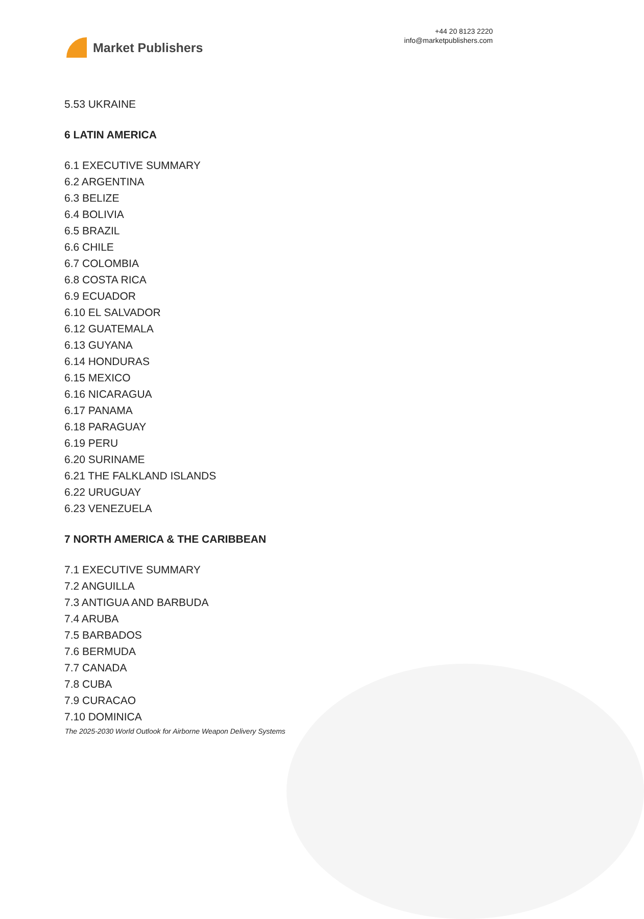Market Publishers
+44 20 8123 2220
info@marketpublishers.com
5.53 UKRAINE
6 LATIN AMERICA
6.1 EXECUTIVE SUMMARY
6.2 ARGENTINA
6.3 BELIZE
6.4 BOLIVIA
6.5 BRAZIL
6.6 CHILE
6.7 COLOMBIA
6.8 COSTA RICA
6.9 ECUADOR
6.10 EL SALVADOR
6.12 GUATEMALA
6.13 GUYANA
6.14 HONDURAS
6.15 MEXICO
6.16 NICARAGUA
6.17 PANAMA
6.18 PARAGUAY
6.19 PERU
6.20 SURINAME
6.21 THE FALKLAND ISLANDS
6.22 URUGUAY
6.23 VENEZUELA
7 NORTH AMERICA & THE CARIBBEAN
7.1 EXECUTIVE SUMMARY
7.2 ANGUILLA
7.3 ANTIGUA AND BARBUDA
7.4 ARUBA
7.5 BARBADOS
7.6 BERMUDA
7.7 CANADA
7.8 CUBA
7.9 CURACAO
7.10 DOMINICA
The 2025-2030 World Outlook for Airborne Weapon Delivery Systems